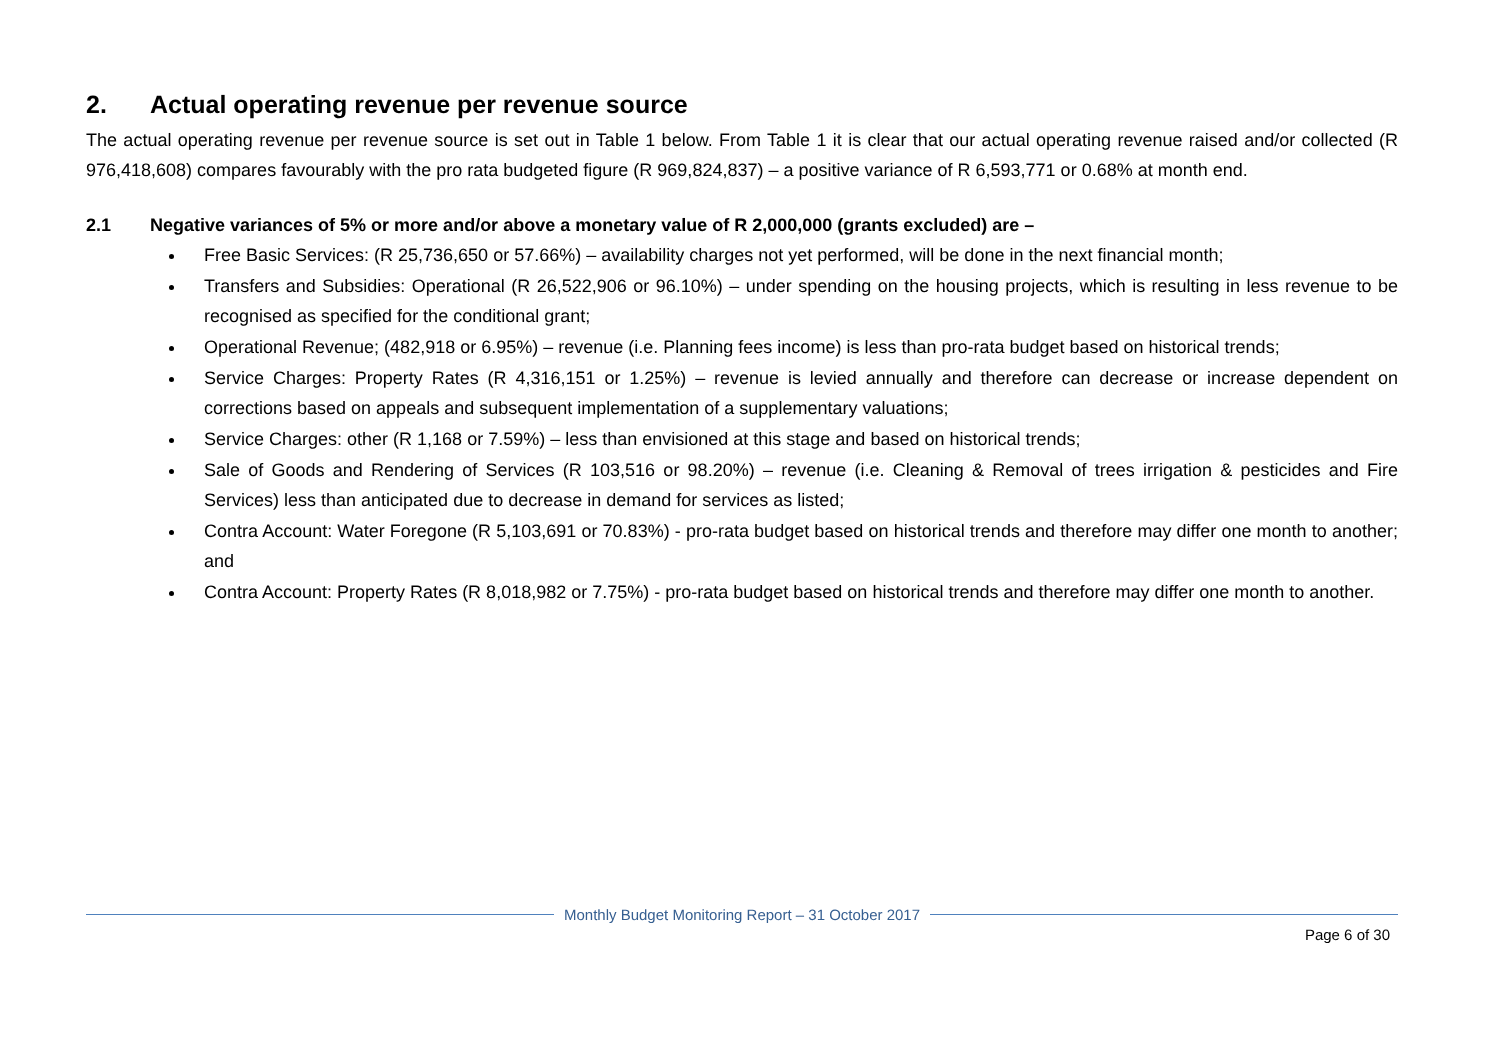2. Actual operating revenue per revenue source
The actual operating revenue per revenue source is set out in Table 1 below. From Table 1 it is clear that our actual operating revenue raised and/or collected (R 976,418,608) compares favourably with the pro rata budgeted figure (R 969,824,837) – a positive variance of R 6,593,771 or 0.68% at month end.
2.1 Negative variances of 5% or more and/or above a monetary value of R 2,000,000 (grants excluded) are –
Free Basic Services: (R 25,736,650 or 57.66%) – availability charges not yet performed, will be done in the next financial month;
Transfers and Subsidies: Operational (R 26,522,906 or 96.10%) – under spending on the housing projects, which is resulting in less revenue to be recognised as specified for the conditional grant;
Operational Revenue; (482,918 or 6.95%) – revenue (i.e. Planning fees income) is less than pro-rata budget based on historical trends;
Service Charges: Property Rates (R 4,316,151 or 1.25%) – revenue is levied annually and therefore can decrease or increase dependent on corrections based on appeals and subsequent implementation of a supplementary valuations;
Service Charges: other (R 1,168 or 7.59%) – less than envisioned at this stage and based on historical trends;
Sale of Goods and Rendering of Services (R 103,516 or 98.20%) – revenue (i.e. Cleaning & Removal of trees irrigation & pesticides and Fire Services) less than anticipated due to decrease in demand for services as listed;
Contra Account: Water Foregone (R 5,103,691 or 70.83%) - pro-rata budget based on historical trends and therefore may differ one month to another; and
Contra Account: Property Rates (R 8,018,982 or 7.75%) - pro-rata budget based on historical trends and therefore may differ one month to another.
Monthly Budget Monitoring Report – 31 October 2017
Page 6 of 30